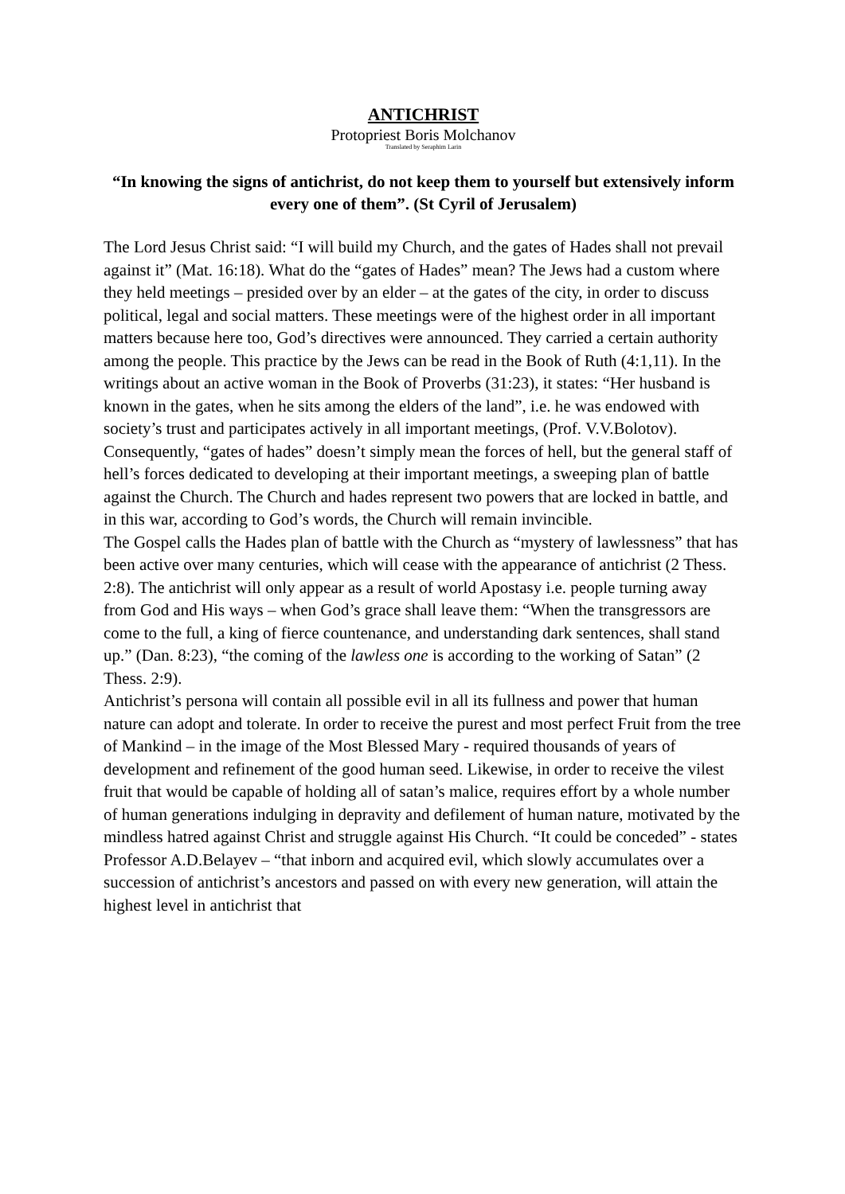ANTICHRIST
Protopriest Boris Molchanov
Translated by Seraphim Larin
“In knowing the signs of antichrist, do not keep them to yourself but extensively inform every one of them”. (St Cyril of Jerusalem)
The Lord Jesus Christ said: “I will build my Church, and the gates of Hades shall not prevail against it” (Mat. 16:18). What do the “gates of Hades” mean? The Jews had a custom where they held meetings – presided over by an elder – at the gates of the city, in order to discuss political, legal and social matters. These meetings were of the highest order in all important matters because here too, God’s directives were announced. They carried a certain authority among the people. This practice by the Jews can be read in the Book of Ruth (4:1,11). In the writings about an active woman in the Book of Proverbs (31:23), it states: “Her husband is known in the gates, when he sits among the elders of the land”, i.e. he was endowed with society’s trust and participates actively in all important meetings, (Prof. V.V.Bolotov).
Consequently, “gates of hades” doesn’t simply mean the forces of hell, but the general staff of hell’s forces dedicated to developing at their important meetings, a sweeping plan of battle against the Church. The Church and hades represent two powers that are locked in battle, and in this war, according to God’s words, the Church will remain invincible.
The Gospel calls the Hades plan of battle with the Church as “mystery of lawlessness” that has been active over many centuries, which will cease with the appearance of antichrist (2 Thess. 2:8). The antichrist will only appear as a result of world Apostasy i.e. people turning away from God and His ways – when God’s grace shall leave them: “When the transgressors are come to the full, a king of fierce countenance, and understanding dark sentences, shall stand up.” (Dan. 8:23), “the coming of the lawless one is according to the working of Satan” (2 Thess. 2:9).
Antichrist’s persona will contain all possible evil in all its fullness and power that human nature can adopt and tolerate. In order to receive the purest and most perfect Fruit from the tree of Mankind – in the image of the Most Blessed Mary - required thousands of years of development and refinement of the good human seed. Likewise, in order to receive the vilest fruit that would be capable of holding all of satan’s malice, requires effort by a whole number of human generations indulging in depravity and defilement of human nature, motivated by the mindless hatred against Christ and struggle against His Church. “It could be conceded” - states Professor A.D.Belayev – “that inborn and acquired evil, which slowly accumulates over a succession of antichrist’s ancestors and passed on with every new generation, will attain the highest level in antichrist that